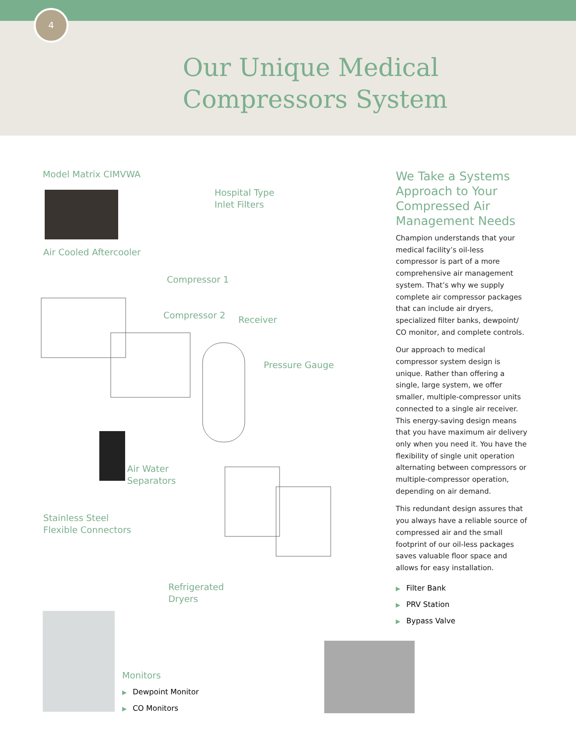4
Our Unique Medical
Compressors System
Model Matrix CIMVWA
Hospital Type
Inlet Filters
Air Cooled Aftercooler
Compressor 1
Compressor 2 Receiver
Pressure Gauge
Air Water
Separators
Stainless Steel
Flexible Connectors
Refrigerated
Dryers
We Take a Systems Approach to Your Compressed Air Management Needs
Champion understands that your medical facility’s oil-less compressor is part of a more comprehensive air management system. That’s why we supply complete air compressor packages that can include air dryers, specialized filter banks, dewpoint/ CO monitor, and complete controls.
Our approach to medical compressor system design is unique. Rather than offering a single, large system, we offer smaller, multiple-compressor units connected to a single air receiver. This energy-saving design means that you have maximum air delivery only when you need it. You have the flexibility of single unit operation alternating between compressors or multiple-compressor operation, depending on air demand.
This redundant design assures that you always have a reliable source of compressed air and the small footprint of our oil-less packages saves valuable floor space and allows for easy installation.
▶ Filter Bank
▶ PRV Station
▶ Bypass Valve
Monitors
▶ Dewpoint Monitor
▶ CO Monitors